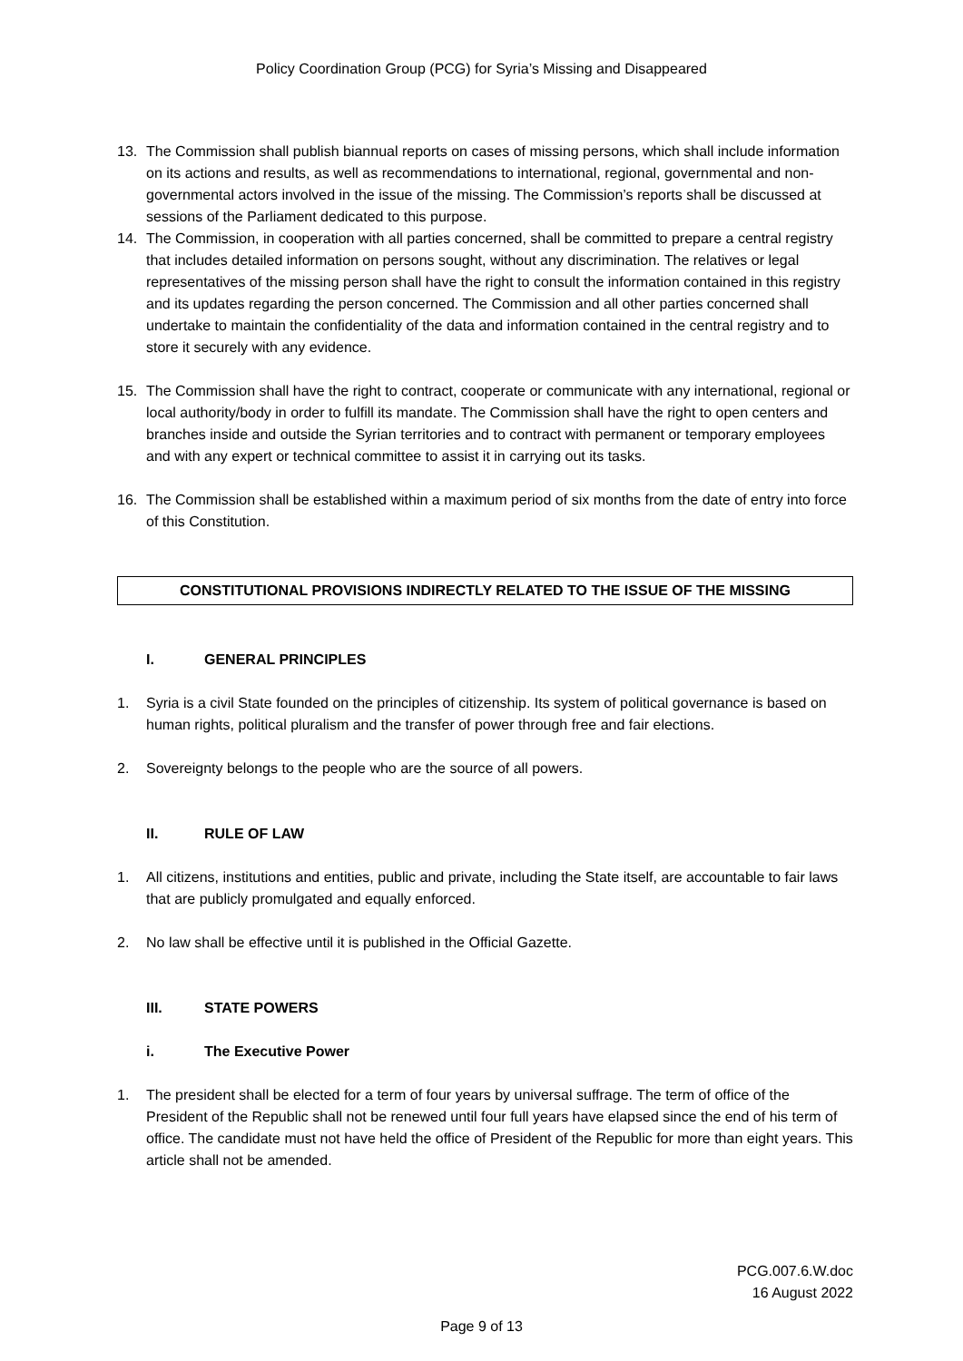Policy Coordination Group (PCG) for Syria’s Missing and Disappeared
13. The Commission shall publish biannual reports on cases of missing persons, which shall include information on its actions and results, as well as recommendations to international, regional, governmental and non-governmental actors involved in the issue of the missing. The Commission’s reports shall be discussed at sessions of the Parliament dedicated to this purpose.
14. The Commission, in cooperation with all parties concerned, shall be committed to prepare a central registry that includes detailed information on persons sought, without any discrimination. The relatives or legal representatives of the missing person shall have the right to consult the information contained in this registry and its updates regarding the person concerned. The Commission and all other parties concerned shall undertake to maintain the confidentiality of the data and information contained in the central registry and to store it securely with any evidence.
15. The Commission shall have the right to contract, cooperate or communicate with any international, regional or local authority/body in order to fulfill its mandate. The Commission shall have the right to open centers and branches inside and outside the Syrian territories and to contract with permanent or temporary employees and with any expert or technical committee to assist it in carrying out its tasks.
16. The Commission shall be established within a maximum period of six months from the date of entry into force of this Constitution.
CONSTITUTIONAL PROVISIONS INDIRECTLY RELATED TO THE ISSUE OF THE MISSING
I. GENERAL PRINCIPLES
1. Syria is a civil State founded on the principles of citizenship. Its system of political governance is based on human rights, political pluralism and the transfer of power through free and fair elections.
2. Sovereignty belongs to the people who are the source of all powers.
II. RULE OF LAW
1. All citizens, institutions and entities, public and private, including the State itself, are accountable to fair laws that are publicly promulgated and equally enforced.
2. No law shall be effective until it is published in the Official Gazette.
III. STATE POWERS
i. The Executive Power
1. The president shall be elected for a term of four years by universal suffrage. The term of office of the President of the Republic shall not be renewed until four full years have elapsed since the end of his term of office. The candidate must not have held the office of President of the Republic for more than eight years. This article shall not be amended.
PCG.007.6.W.doc
16 August 2022
Page 9 of 13